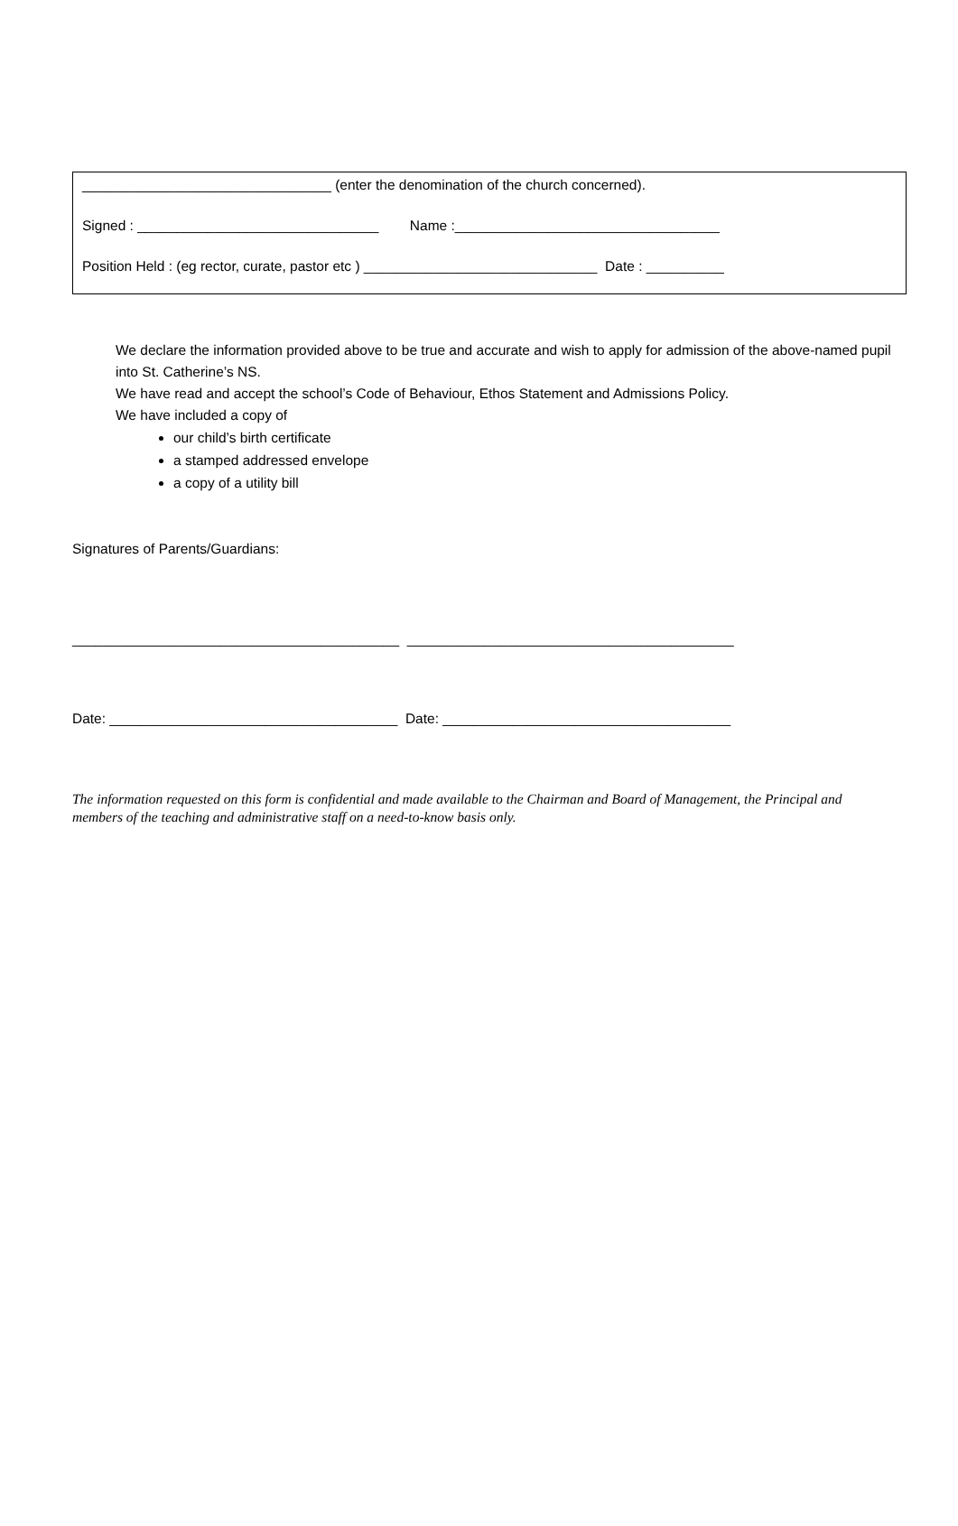________________________________ (enter the denomination of the church concerned).
Signed : _______________________________ Name :__________________________________
Position Held : (eg rector, curate, pastor etc ) ______________________________ Date : __________
We declare the information provided above to be true and accurate and wish to apply for admission of the above-named pupil into St. Catherine’s NS.
We have read and accept the school’s Code of Behaviour, Ethos Statement and Admissions Policy.
We have included a copy of
our child’s birth certificate
a stamped addressed envelope
a copy of a utility bill
Signatures of Parents/Guardians:
__________________________________________ __________________________________________
Date: _____________________________________ Date: _____________________________________
The information requested on this form is confidential and made available to the Chairman and Board of Management, the Principal and members of the teaching and administrative staff on a need-to-know basis only.